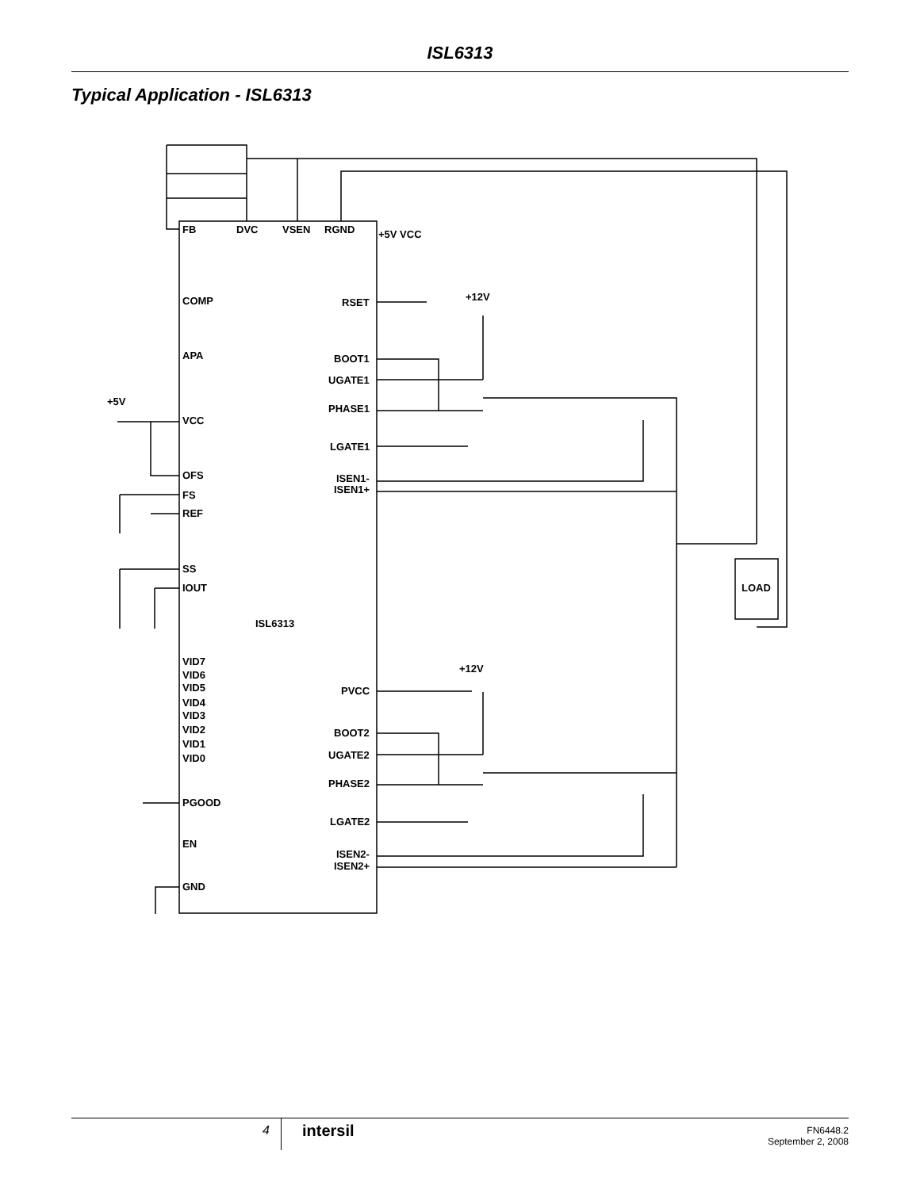ISL6313
Typical Application - ISL6313
FB
DVC
VSEN
RGND
+5V VCC
COMP
RSET
+12V
APA
BOOT1
UGATE1
+5V
PHASE1
VCC
LGATE1
OFS
ISEN1-
ISEN1+
FS
REF
SS
IOUT
LOAD
ISL6313
VID7
VID6
VID5
VID4
VID3
VID2
VID1
VID0
+12V
PVCC
BOOT2
UGATE2
PHASE2
PGOOD
LGATE2
EN
ISEN2-
ISEN2+
GND
4
intersil
FN6448.2
September 2, 2008